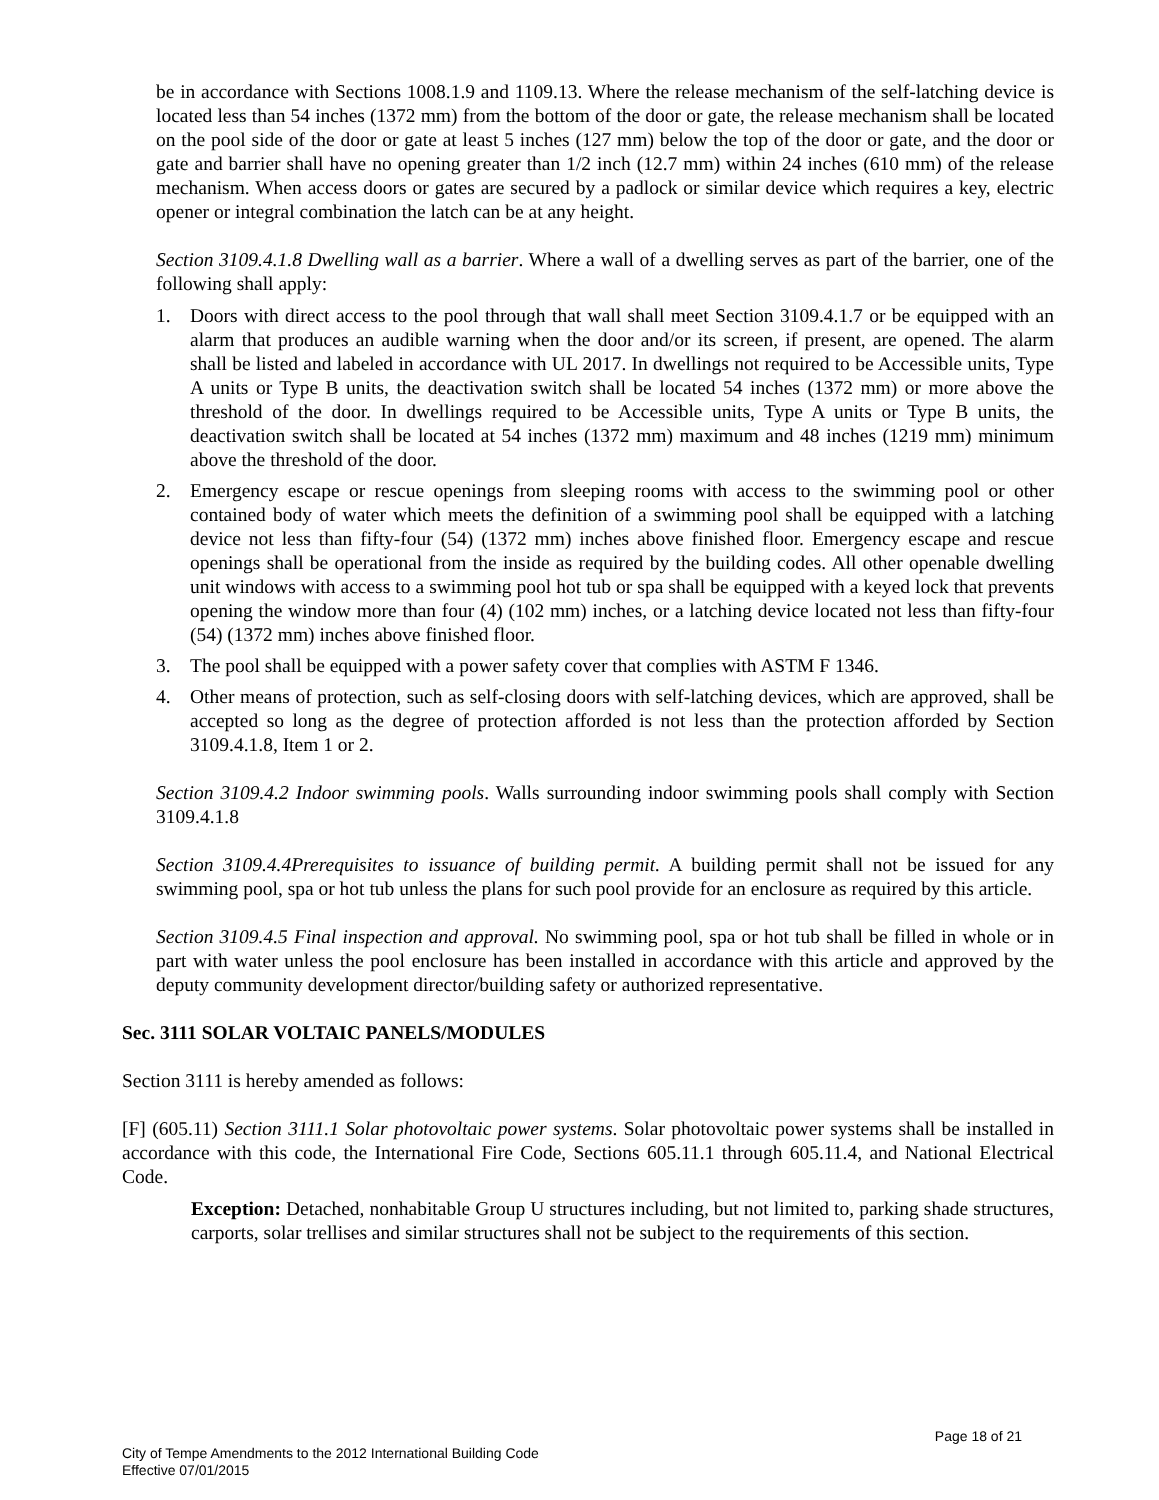be in accordance with Sections 1008.1.9 and 1109.13. Where the release mechanism of the self-latching device is located less than 54 inches (1372 mm) from the bottom of the door or gate, the release mechanism shall be located on the pool side of the door or gate at least 5 inches (127 mm) below the top of the door or gate, and the door or gate and barrier shall have no opening greater than 1/2 inch (12.7 mm) within 24 inches (610 mm) of the release mechanism. When access doors or gates are secured by a padlock or similar device which requires a key, electric opener or integral combination the latch can be at any height.
Section 3109.4.1.8 Dwelling wall as a barrier. Where a wall of a dwelling serves as part of the barrier, one of the following shall apply:
1. Doors with direct access to the pool through that wall shall meet Section 3109.4.1.7 or be equipped with an alarm that produces an audible warning when the door and/or its screen, if present, are opened. The alarm shall be listed and labeled in accordance with UL 2017. In dwellings not required to be Accessible units, Type A units or Type B units, the deactivation switch shall be located 54 inches (1372 mm) or more above the threshold of the door. In dwellings required to be Accessible units, Type A units or Type B units, the deactivation switch shall be located at 54 inches (1372 mm) maximum and 48 inches (1219 mm) minimum above the threshold of the door.
2. Emergency escape or rescue openings from sleeping rooms with access to the swimming pool or other contained body of water which meets the definition of a swimming pool shall be equipped with a latching device not less than fifty-four (54) (1372 mm) inches above finished floor. Emergency escape and rescue openings shall be operational from the inside as required by the building codes. All other openable dwelling unit windows with access to a swimming pool hot tub or spa shall be equipped with a keyed lock that prevents opening the window more than four (4) (102 mm) inches, or a latching device located not less than fifty-four (54) (1372 mm) inches above finished floor.
3. The pool shall be equipped with a power safety cover that complies with ASTM F 1346.
4. Other means of protection, such as self-closing doors with self-latching devices, which are approved, shall be accepted so long as the degree of protection afforded is not less than the protection afforded by Section 3109.4.1.8, Item 1 or 2.
Section 3109.4.2 Indoor swimming pools. Walls surrounding indoor swimming pools shall comply with Section 3109.4.1.8
Section 3109.4.4Prerequisites to issuance of building permit. A building permit shall not be issued for any swimming pool, spa or hot tub unless the plans for such pool provide for an enclosure as required by this article.
Section 3109.4.5 Final inspection and approval. No swimming pool, spa or hot tub shall be filled in whole or in part with water unless the pool enclosure has been installed in accordance with this article and approved by the deputy community development director/building safety or authorized representative.
Sec. 3111 SOLAR VOLTAIC PANELS/MODULES
Section 3111 is hereby amended as follows:
[F] (605.11) Section 3111.1 Solar photovoltaic power systems. Solar photovoltaic power systems shall be installed in accordance with this code, the International Fire Code, Sections 605.11.1 through 605.11.4, and National Electrical Code.
Exception: Detached, nonhabitable Group U structures including, but not limited to, parking shade structures, carports, solar trellises and similar structures shall not be subject to the requirements of this section.
Page 18 of 21
City of Tempe Amendments to the 2012 International Building Code
Effective 07/01/2015